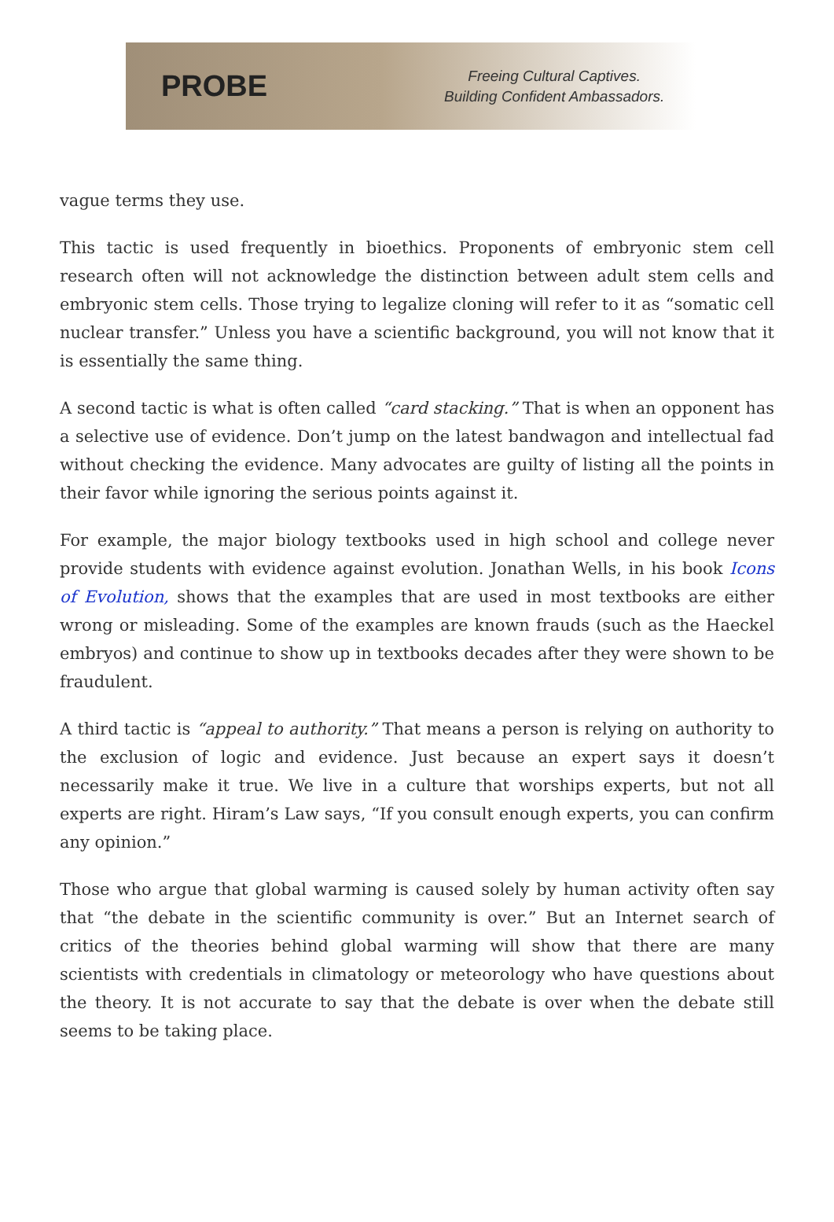PROBE
Freeing Cultural Captives.
Building Confident Ambassadors.
vague terms they use.
This tactic is used frequently in bioethics. Proponents of embryonic stem cell research often will not acknowledge the distinction between adult stem cells and embryonic stem cells. Those trying to legalize cloning will refer to it as “somatic cell nuclear transfer.” Unless you have a scientific background, you will not know that it is essentially the same thing.
A second tactic is what is often called “card stacking.” That is when an opponent has a selective use of evidence. Don’t jump on the latest bandwagon and intellectual fad without checking the evidence. Many advocates are guilty of listing all the points in their favor while ignoring the serious points against it.
For example, the major biology textbooks used in high school and college never provide students with evidence against evolution. Jonathan Wells, in his book Icons of Evolution, shows that the examples that are used in most textbooks are either wrong or misleading. Some of the examples are known frauds (such as the Haeckel embryos) and continue to show up in textbooks decades after they were shown to be fraudulent.
A third tactic is “appeal to authority.” That means a person is relying on authority to the exclusion of logic and evidence. Just because an expert says it doesn’t necessarily make it true. We live in a culture that worships experts, but not all experts are right. Hiram’s Law says, “If you consult enough experts, you can confirm any opinion.”
Those who argue that global warming is caused solely by human activity often say that “the debate in the scientific community is over.” But an Internet search of critics of the theories behind global warming will show that there are many scientists with credentials in climatology or meteorology who have questions about the theory. It is not accurate to say that the debate is over when the debate still seems to be taking place.